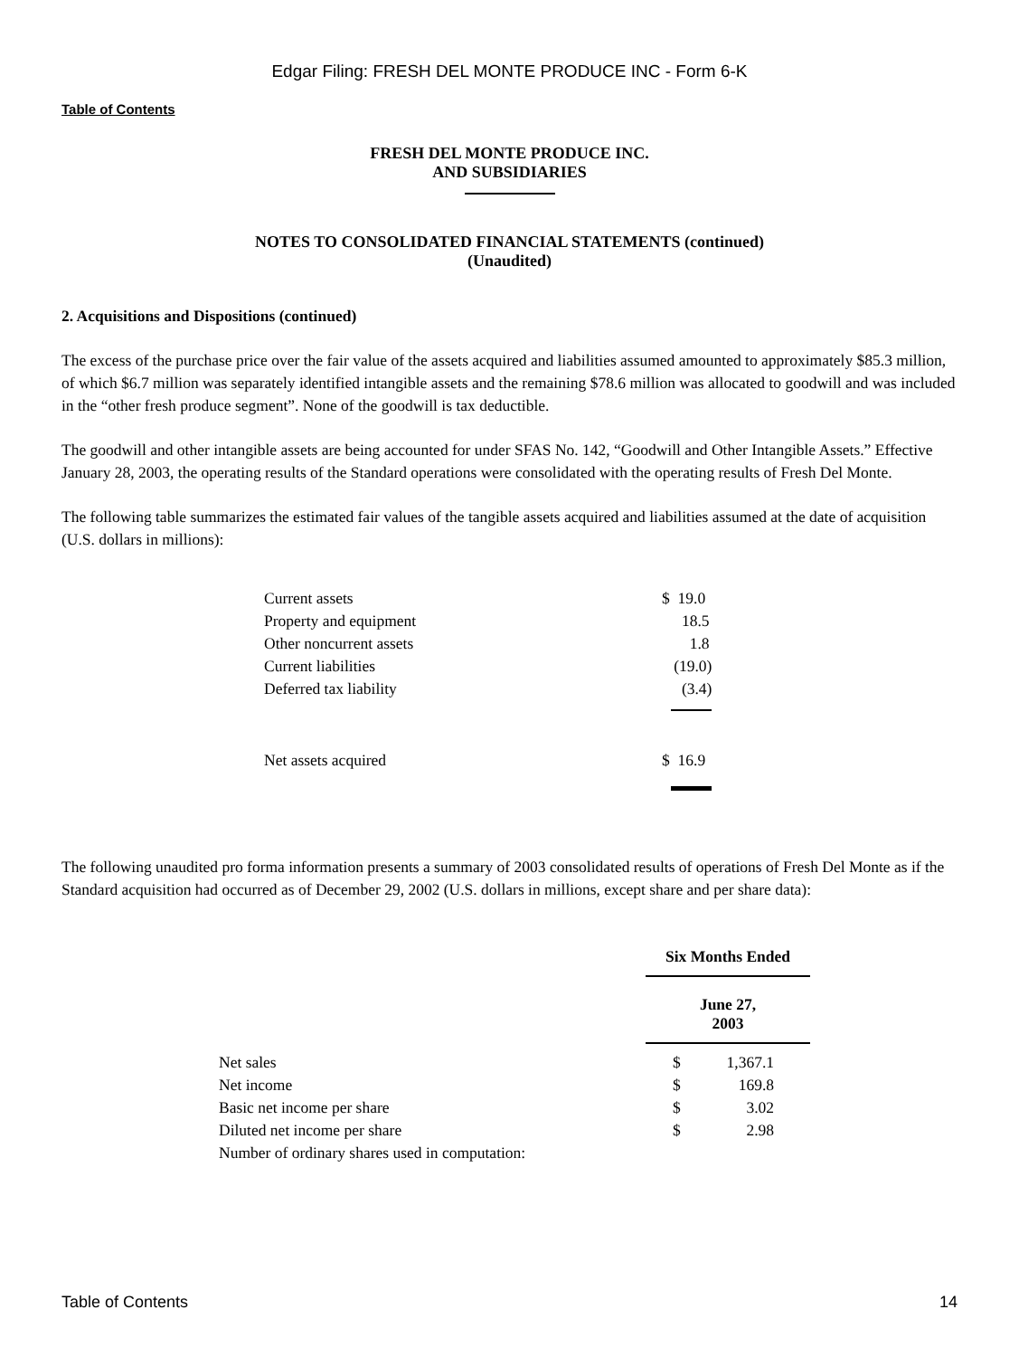Edgar Filing: FRESH DEL MONTE PRODUCE INC - Form 6-K
Table of Contents
FRESH DEL MONTE PRODUCE INC.
AND SUBSIDIARIES
NOTES TO CONSOLIDATED FINANCIAL STATEMENTS (continued)
(Unaudited)
2. Acquisitions and Dispositions (continued)
The excess of the purchase price over the fair value of the assets acquired and liabilities assumed amounted to approximately $85.3 million, of which $6.7 million was separately identified intangible assets and the remaining $78.6 million was allocated to goodwill and was included in the “other fresh produce segment”. None of the goodwill is tax deductible.
The goodwill and other intangible assets are being accounted for under SFAS No. 142, “Goodwill and Other Intangible Assets.” Effective January 28, 2003, the operating results of the Standard operations were consolidated with the operating results of Fresh Del Monte.
The following table summarizes the estimated fair values of the tangible assets acquired and liabilities assumed at the date of acquisition (U.S. dollars in millions):
| Current assets | $ 19.0 |
| Property and equipment | 18.5 |
| Other noncurrent assets | 1.8 |
| Current liabilities | (19.0) |
| Deferred tax liability | (3.4) |
| Net assets acquired | $ 16.9 |
The following unaudited pro forma information presents a summary of 2003 consolidated results of operations of Fresh Del Monte as if the Standard acquisition had occurred as of December 29, 2002 (U.S. dollars in millions, except share and per share data):
| | Six Months Ended | |
| --- | --- | --- |
| | June 27, 2003 | |
| Net sales | $ | 1,367.1 |
| Net income | $ | 169.8 |
| Basic net income per share | $ | 3.02 |
| Diluted net income per share | $ | 2.98 |
| Number of ordinary shares used in computation: | | |
Table of Contents 14